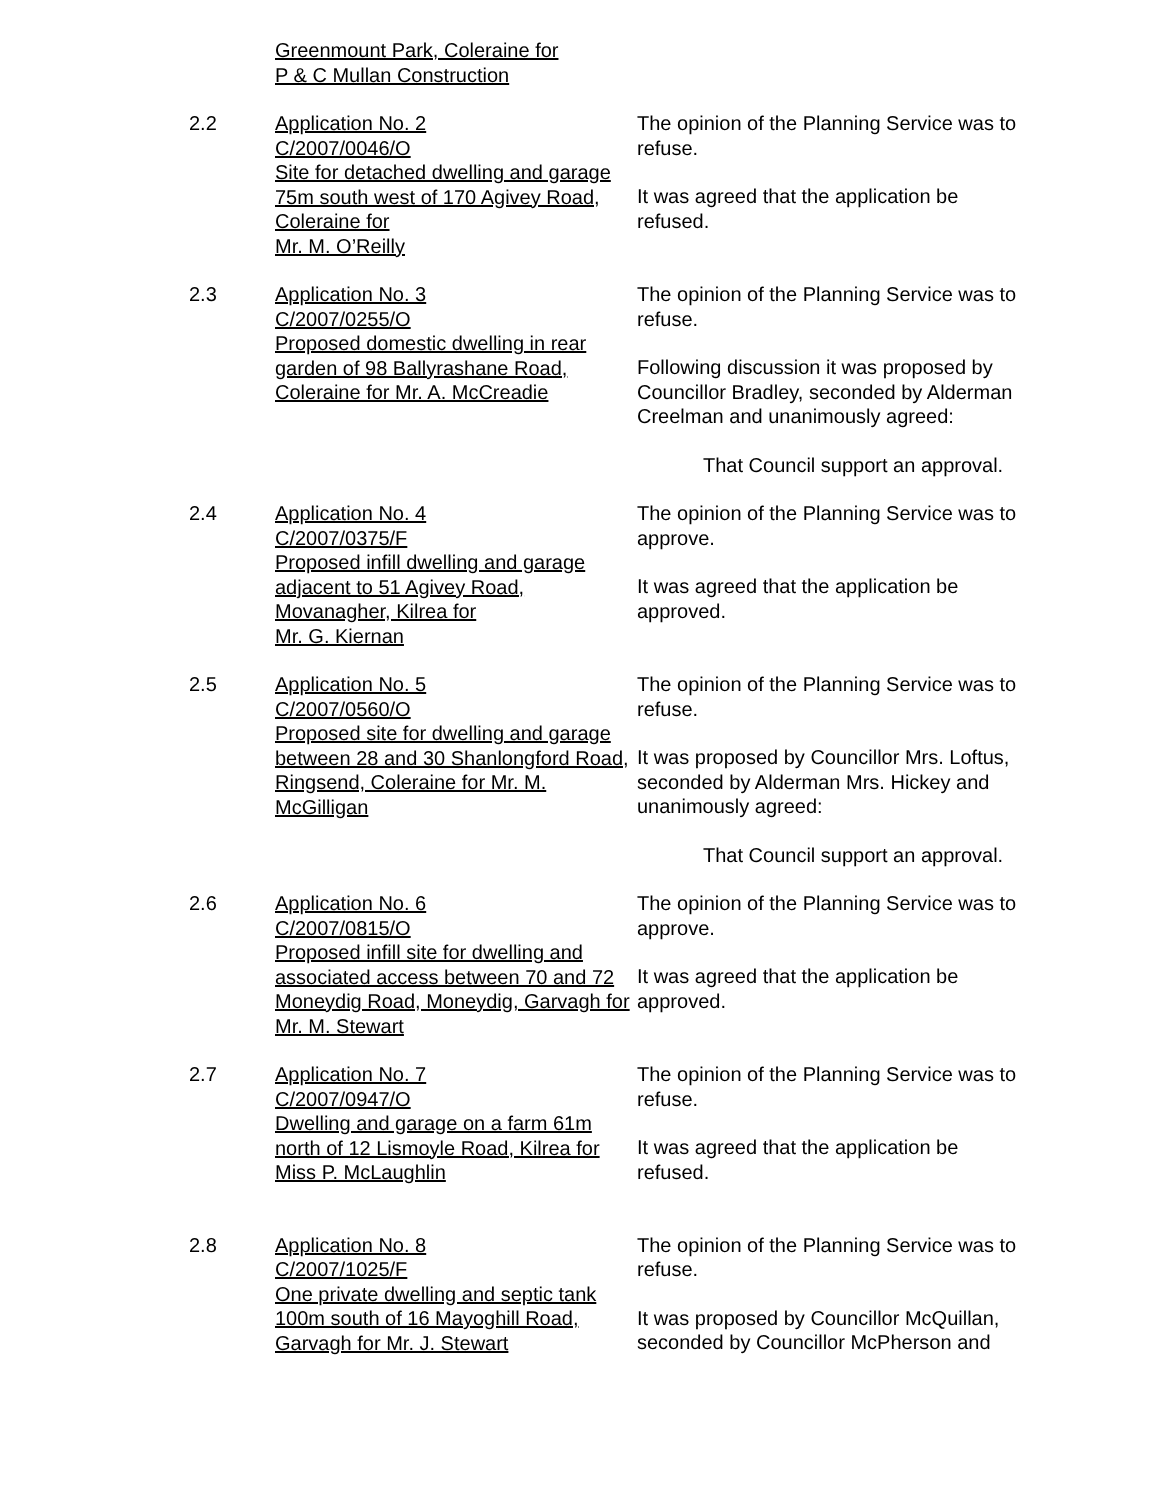Greenmount Park, Coleraine for
P & C Mullan Construction
2.2 Application No. 2
C/2007/0046/O
Site for detached dwelling and garage 75m south west of 170 Agivey Road, Coleraine for
Mr. M. O’Reilly
The opinion of the Planning Service was to refuse.
It was agreed that the application be refused.
2.3 Application No. 3
C/2007/0255/O
Proposed domestic dwelling in rear garden of 98 Ballyrashane Road, Coleraine for Mr. A. McCreadie
The opinion of the Planning Service was to refuse.
Following discussion it was proposed by Councillor Bradley, seconded by Alderman Creelman and unanimously agreed:
That Council support an approval.
2.4 Application No. 4
C/2007/0375/F
Proposed infill dwelling and garage adjacent to 51 Agivey Road, Movanagher, Kilrea for
Mr. G. Kiernan
The opinion of the Planning Service was to approve.
It was agreed that the application be approved.
2.5 Application No. 5
C/2007/0560/O
Proposed site for dwelling and garage between 28 and 30 Shanlongford Road, Ringsend, Coleraine for Mr. M. McGilligan
The opinion of the Planning Service was to refuse.
It was proposed by Councillor Mrs. Loftus, seconded by Alderman Mrs. Hickey and unanimously agreed:
That Council support an approval.
2.6 Application No. 6
C/2007/0815/O
Proposed infill site for dwelling and associated access between 70 and 72 Moneydig Road, Moneydig, Garvagh for Mr. M. Stewart
The opinion of the Planning Service was to approve.
It was agreed that the application be approved.
2.7 Application No. 7
C/2007/0947/O
Dwelling and garage on a farm 61m north of 12 Lismoyle Road, Kilrea for Miss P. McLaughlin
The opinion of the Planning Service was to refuse.
It was agreed that the application be refused.
2.8 Application No. 8
C/2007/1025/F
One private dwelling and septic tank 100m south of 16 Mayoghill Road, Garvagh for Mr. J. Stewart
The opinion of the Planning Service was to refuse.
It was proposed by Councillor McQuillan, seconded by Councillor McPherson and